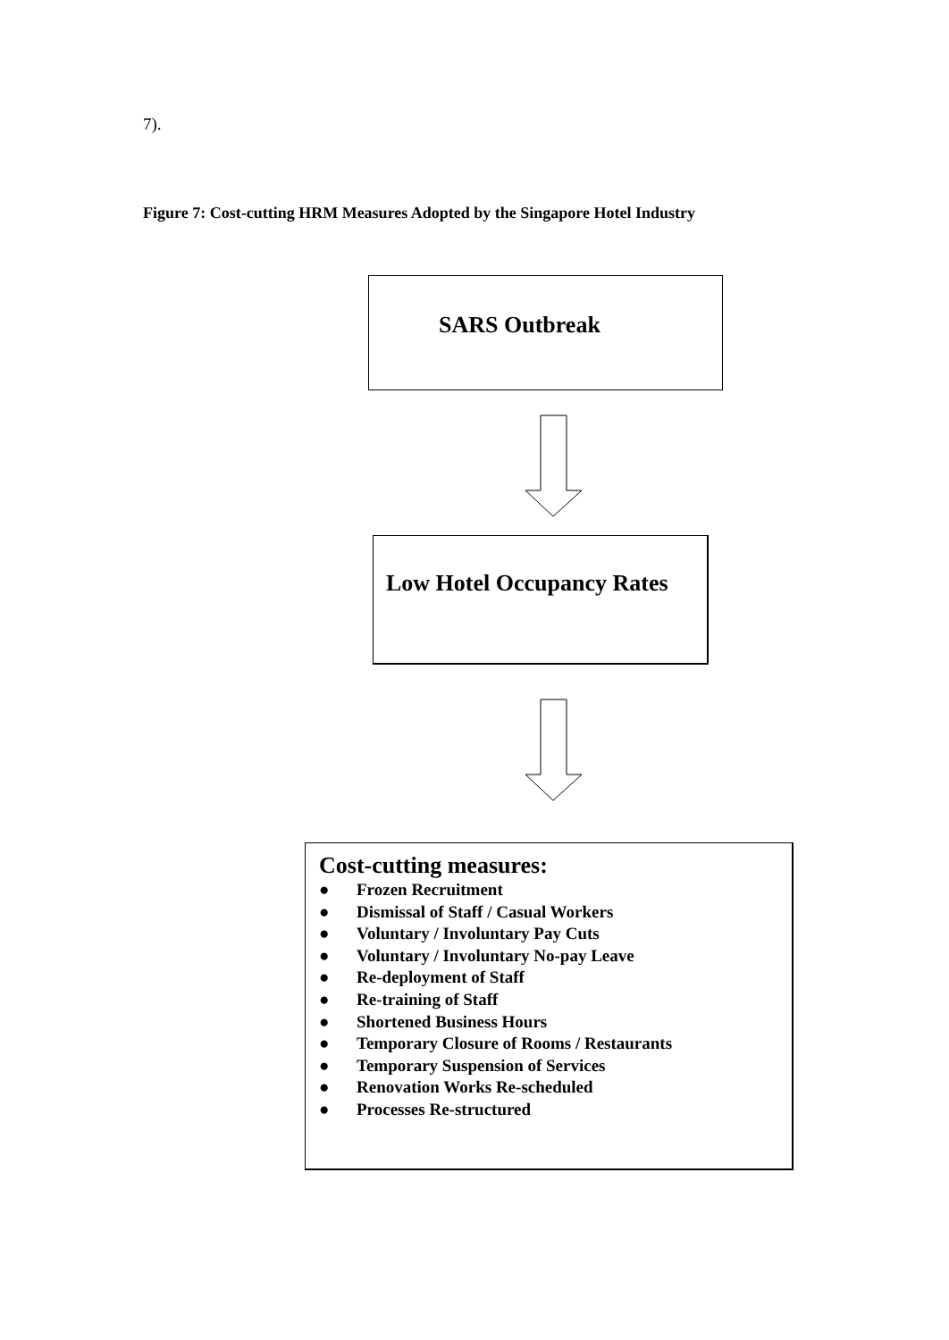7).
Figure 7: Cost-cutting HRM Measures Adopted by the Singapore Hotel Industry
SARS Outbreak
Low Hotel Occupancy Rates
Cost-cutting measures:
● Frozen Recruitment
● Dismissal of Staff / Casual Workers
● Voluntary / Involuntary Pay Cuts
● Voluntary / Involuntary No-pay Leave
● Re-deployment of Staff
● Re-training of Staff
● Shortened Business Hours
● Temporary Closure of Rooms / Restaurants
● Temporary Suspension of Services
● Renovation Works Re-scheduled
● Processes Re-structured